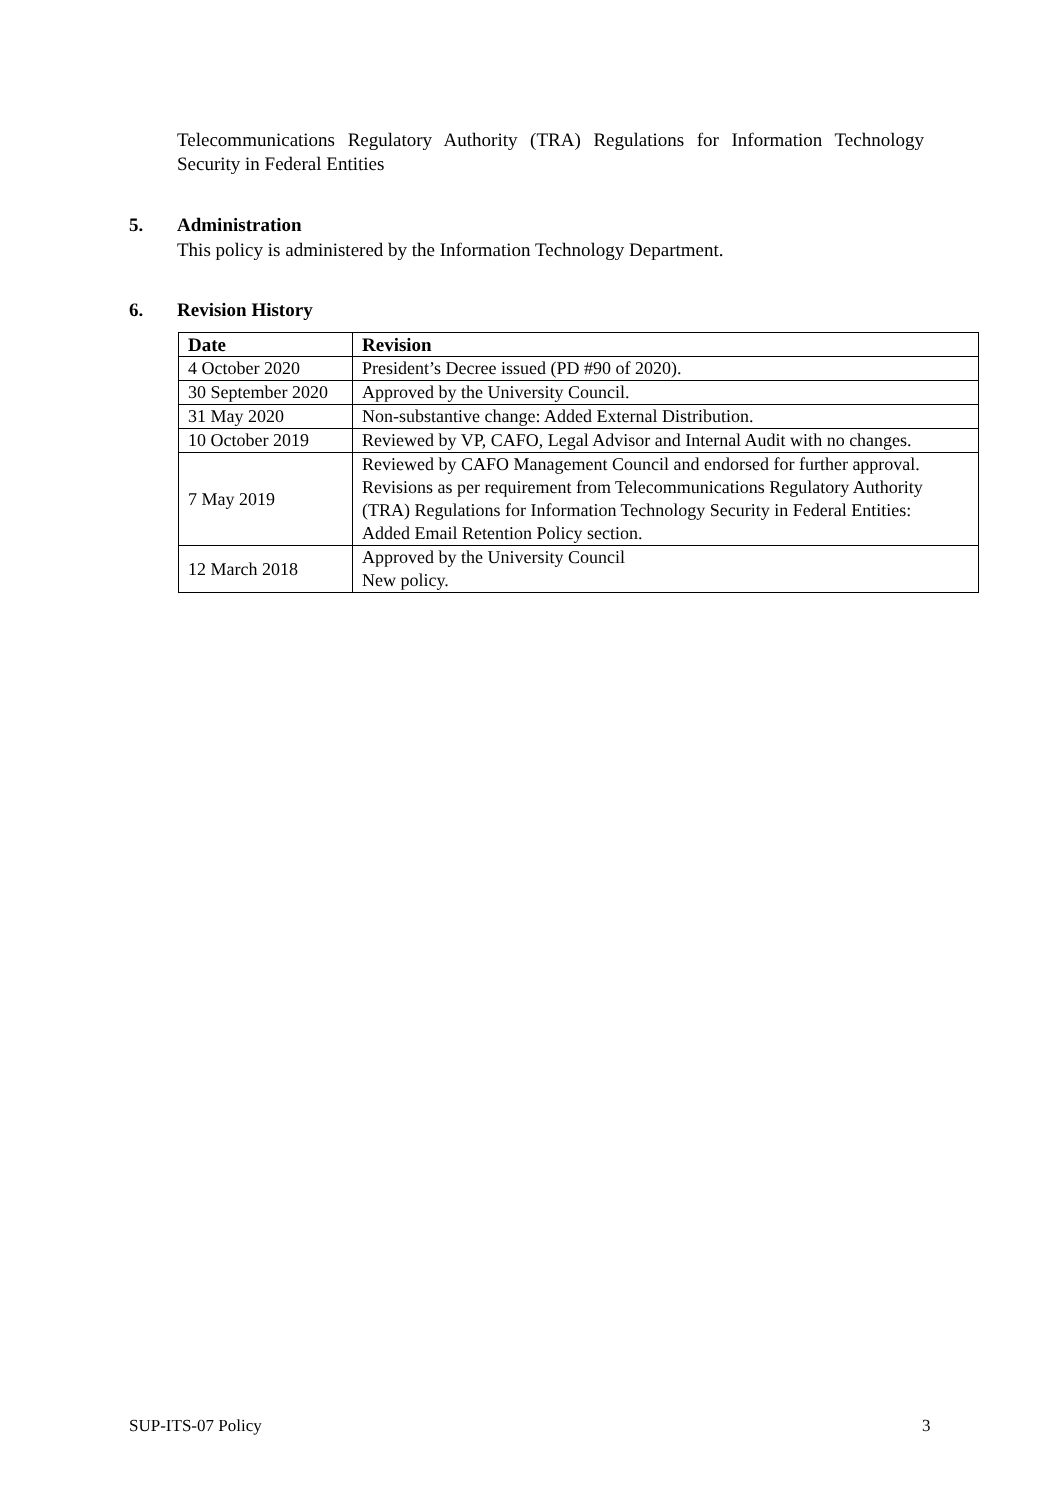Telecommunications Regulatory Authority (TRA) Regulations for Information Technology Security in Federal Entities
5. Administration
This policy is administered by the Information Technology Department.
6. Revision History
| Date | Revision |
| --- | --- |
| 4 October 2020 | President’s Decree issued (PD #90 of 2020). |
| 30 September 2020 | Approved by the University Council. |
| 31 May 2020 | Non-substantive change: Added External Distribution. |
| 10 October 2019 | Reviewed by VP, CAFO, Legal Advisor and Internal Audit with no changes. |
| 7 May 2019 | Reviewed by CAFO Management Council and endorsed for further approval. Revisions as per requirement from Telecommunications Regulatory Authority (TRA) Regulations for Information Technology Security in Federal Entities: Added Email Retention Policy section. |
| 12 March 2018 | Approved by the University Council New policy. |
SUP-ITS-07 Policy 3